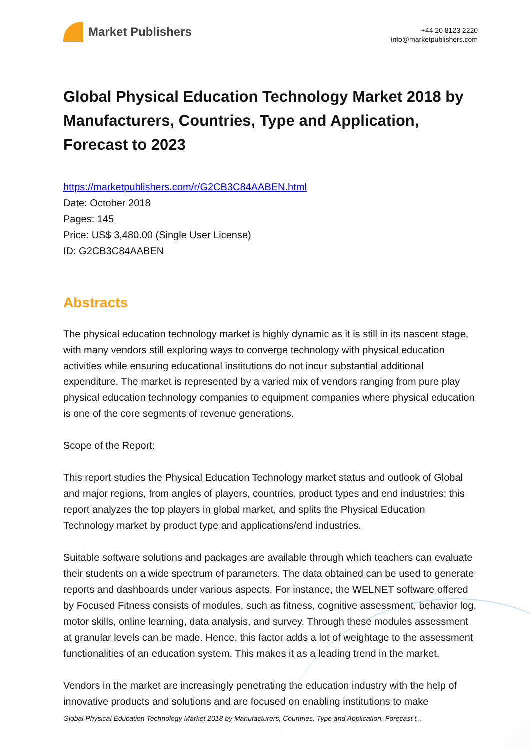Market Publishers
+44 20 8123 2220
info@marketpublishers.com
Global Physical Education Technology Market 2018 by Manufacturers, Countries, Type and Application, Forecast to 2023
https://marketpublishers.com/r/G2CB3C84AABEN.html
Date: October 2018
Pages: 145
Price: US$ 3,480.00 (Single User License)
ID: G2CB3C84AABEN
Abstracts
The physical education technology market is highly dynamic as it is still in its nascent stage, with many vendors still exploring ways to converge technology with physical education activities while ensuring educational institutions do not incur substantial additional expenditure. The market is represented by a varied mix of vendors ranging from pure play physical education technology companies to equipment companies where physical education is one of the core segments of revenue generations.
Scope of the Report:
This report studies the Physical Education Technology market status and outlook of Global and major regions, from angles of players, countries, product types and end industries; this report analyzes the top players in global market, and splits the Physical Education Technology market by product type and applications/end industries.
Suitable software solutions and packages are available through which teachers can evaluate their students on a wide spectrum of parameters. The data obtained can be used to generate reports and dashboards under various aspects. For instance, the WELNET software offered by Focused Fitness consists of modules, such as fitness, cognitive assessment, behavior log, motor skills, online learning, data analysis, and survey. Through these modules assessment at granular levels can be made. Hence, this factor adds a lot of weightage to the assessment functionalities of an education system. This makes it as a leading trend in the market.
Vendors in the market are increasingly penetrating the education industry with the help of innovative products and solutions and are focused on enabling institutions to make
Global Physical Education Technology Market 2018 by Manufacturers, Countries, Type and Application, Forecast t...